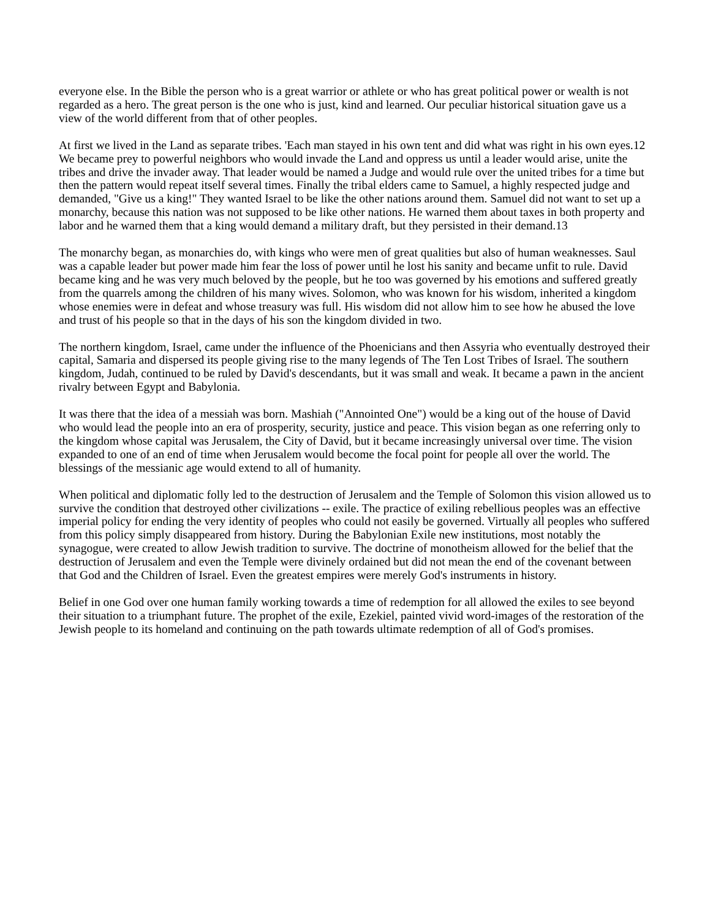everyone else. In the Bible the person who is a great warrior or athlete or who has great political power or wealth is not regarded as a hero. The great person is the one who is just, kind and learned. Our peculiar historical situation gave us a view of the world different from that of other peoples.
At first we lived in the Land as separate tribes. 'Each man stayed in his own tent and did what was right in his own eyes.12 We became prey to powerful neighbors who would invade the Land and oppress us until a leader would arise, unite the tribes and drive the invader away. That leader would be named a Judge and would rule over the united tribes for a time but then the pattern would repeat itself several times. Finally the tribal elders came to Samuel, a highly respected judge and demanded, "Give us a king!" They wanted Israel to be like the other nations around them. Samuel did not want to set up a monarchy, because this nation was not supposed to be like other nations. He warned them about taxes in both property and labor and he warned them that a king would demand a military draft, but they persisted in their demand.13
The monarchy began, as monarchies do, with kings who were men of great qualities but also of human weaknesses. Saul was a capable leader but power made him fear the loss of power until he lost his sanity and became unfit to rule. David became king and he was very much beloved by the people, but he too was governed by his emotions and suffered greatly from the quarrels among the children of his many wives. Solomon, who was known for his wisdom, inherited a kingdom whose enemies were in defeat and whose treasury was full. His wisdom did not allow him to see how he abused the love and trust of his people so that in the days of his son the kingdom divided in two.
The northern kingdom, Israel, came under the influence of the Phoenicians and then Assyria who eventually destroyed their capital, Samaria and dispersed its people giving rise to the many legends of The Ten Lost Tribes of Israel. The southern kingdom, Judah, continued to be ruled by David's descendants, but it was small and weak. It became a pawn in the ancient rivalry between Egypt and Babylonia.
It was there that the idea of a messiah was born. Mashiah ("Annointed One") would be a king out of the house of David who would lead the people into an era of prosperity, security, justice and peace. This vision began as one referring only to the kingdom whose capital was Jerusalem, the City of David, but it became increasingly universal over time. The vision expanded to one of an end of time when Jerusalem would become the focal point for people all over the world. The blessings of the messianic age would extend to all of humanity.
When political and diplomatic folly led to the destruction of Jerusalem and the Temple of Solomon this vision allowed us to survive the condition that destroyed other civilizations -- exile. The practice of exiling rebellious peoples was an effective imperial policy for ending the very identity of peoples who could not easily be governed. Virtually all peoples who suffered from this policy simply disappeared from history. During the Babylonian Exile new institutions, most notably the synagogue, were created to allow Jewish tradition to survive. The doctrine of monotheism allowed for the belief that the destruction of Jerusalem and even the Temple were divinely ordained but did not mean the end of the covenant between that God and the Children of Israel. Even the greatest empires were merely God's instruments in history.
Belief in one God over one human family working towards a time of redemption for all allowed the exiles to see beyond their situation to a triumphant future. The prophet of the exile, Ezekiel, painted vivid word-images of the restoration of the Jewish people to its homeland and continuing on the path towards ultimate redemption of all of God's promises.